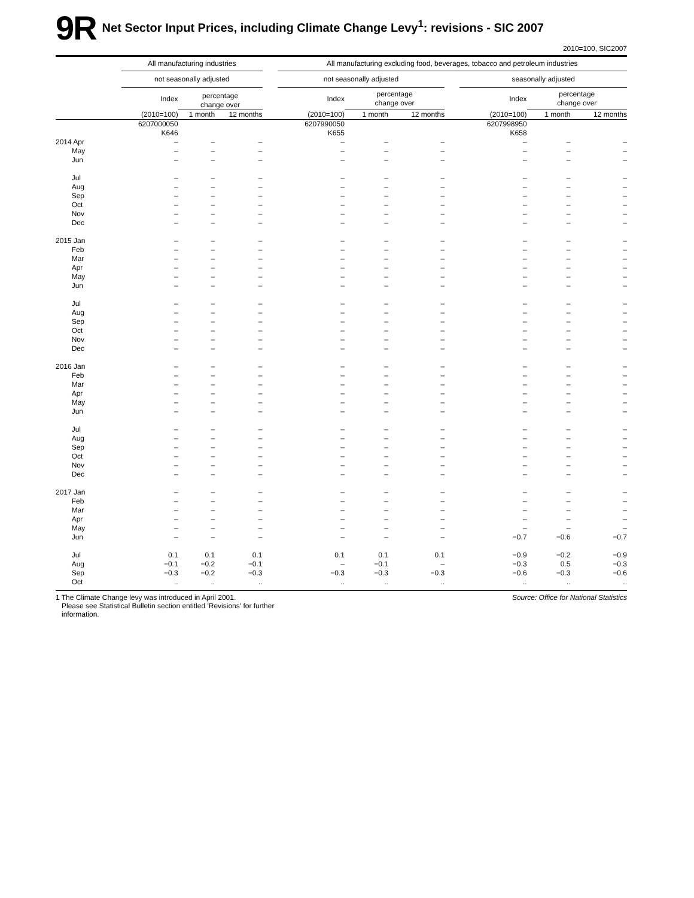9R
Net Sector Input Prices, including Climate Change Levy<sup>1</sup>: revisions - SIC 2007
2010=100, SIC2007
| | All manufacturing industries | | | | All manufacturing excluding food, beverages, tobacco and petroleum industries | | | | | | |
| --- | --- | --- | --- | --- | --- | --- | --- | --- | --- | --- | --- |
| | not seasonally adjusted | | | | not seasonally adjusted | | | | seasonally adjusted | | |
| | Index | percentage change over | | | Index | percentage change over | | | Index | percentage change over | |
| | (2010=100) | 1 month | 12 months | | (2010=100) | 1 month | 12 months | | (2010=100) | 1 month | 12 months |
| | 6207000050 K646 | | | | 6207990050 K655 | | | | 6207998950 K658 | | |
| 2014 Apr May Jun | – – – | – – – | – – – | | – – – | – – – | – – – | | – – – | – – – | – – – |
| Jul Aug Sep Oct Nov Dec | – – – – – – | – – – – – – | – – – – – – | | – – – – – – | – – – – – – | – – – – – – | | – – – – – – | – – – – – – | – – – – – – |
| 2015 Jan Feb Mar Apr May Jun | – – – – – – | – – – – – – | – – – – – – | | – – – – – – | – – – – – – | – – – – – – | | – – – – – – | – – – – – – | – – – – – – |
| Jul Aug Sep Oct Nov Dec | – – – – – – | – – – – – – | – – – – – – | | – – – – – – | – – – – – – | – – – – – – | | – – – – – – | – – – – – – | – – – – – – |
| 2016 Jan Feb Mar Apr May Jun | – – – – – – | – – – – – – | – – – – – – | | – – – – – – | – – – – – – | – – – – – – | | – – – – – – | – – – – – – | – – – – – – |
| Jul Aug Sep Oct Nov Dec | – – – – – – | – – – – – – | – – – – – – | | – – – – – – | – – – – – – | – – – – – – | | – – – – – – | – – – – – – | – – – – – – |
| 2017 Jan Feb Mar Apr May Jun | – – – – – – | – – – – – – | – – – – – – | | – – – – – – | – – – – – – | – – – – – – | | – – – – – −0.7 | – – – – – −0.6 | – – – – – −0.7 |
| Jul Aug Sep Oct | 0.1 −0.1 −0.3 .. | 0.1 −0.2 −0.2 .. | 0.1 −0.1 −0.3 .. | | 0.1 – −0.3 .. | 0.1 −0.1 −0.3 .. | 0.1 – −0.3 .. | | −0.9 −0.3 −0.6 .. | −0.2 0.5 −0.3 .. | −0.9 −0.3 −0.6 .. |
1 The Climate Change levy was introduced in April 2001.
Please see Statistical Bulletin section entitled 'Revisions' for further
information.
Source: Office for National Statistics